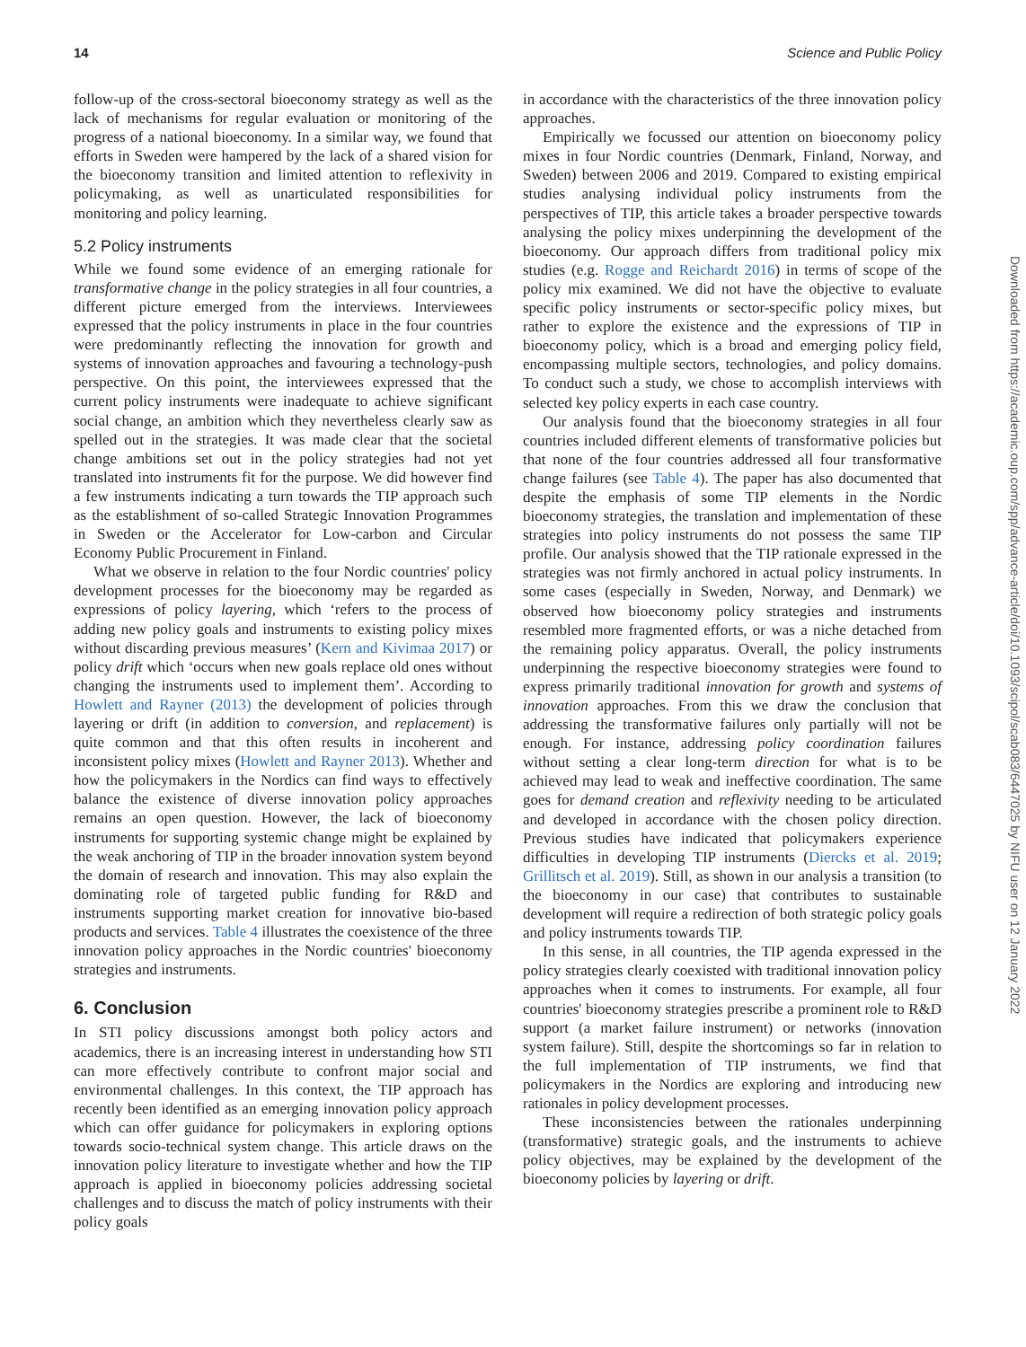14 Science and Public Policy
follow-up of the cross-sectoral bioeconomy strategy as well as the lack of mechanisms for regular evaluation or monitoring of the progress of a national bioeconomy. In a similar way, we found that efforts in Sweden were hampered by the lack of a shared vision for the bioeconomy transition and limited attention to reflexivity in policymaking, as well as unarticulated responsibilities for monitoring and policy learning.
5.2 Policy instruments
While we found some evidence of an emerging rationale for transformative change in the policy strategies in all four countries, a different picture emerged from the interviews. Interviewees expressed that the policy instruments in place in the four countries were predominantly reflecting the innovation for growth and systems of innovation approaches and favouring a technology-push perspective. On this point, the interviewees expressed that the current policy instruments were inadequate to achieve significant social change, an ambition which they nevertheless clearly saw as spelled out in the strategies. It was made clear that the societal change ambitions set out in the policy strategies had not yet translated into instruments fit for the purpose. We did however find a few instruments indicating a turn towards the TIP approach such as the establishment of so-called Strategic Innovation Programmes in Sweden or the Accelerator for Low-carbon and Circular Economy Public Procurement in Finland.
What we observe in relation to the four Nordic countries' policy development processes for the bioeconomy may be regarded as expressions of policy layering, which ‘refers to the process of adding new policy goals and instruments to existing policy mixes without discarding previous measures’ (Kern and Kivimaa 2017) or policy drift which ‘occurs when new goals replace old ones without changing the instruments used to implement them’. According to Howlett and Rayner (2013) the development of policies through layering or drift (in addition to conversion, and replacement) is quite common and that this often results in incoherent and inconsistent policy mixes (Howlett and Rayner 2013). Whether and how the policymakers in the Nordics can find ways to effectively balance the existence of diverse innovation policy approaches remains an open question. However, the lack of bioeconomy instruments for supporting systemic change might be explained by the weak anchoring of TIP in the broader innovation system beyond the domain of research and innovation. This may also explain the dominating role of targeted public funding for R&D and instruments supporting market creation for innovative bio-based products and services. Table 4 illustrates the coexistence of the three innovation policy approaches in the Nordic countries' bioeconomy strategies and instruments.
6. Conclusion
In STI policy discussions amongst both policy actors and academics, there is an increasing interest in understanding how STI can more effectively contribute to confront major social and environmental challenges. In this context, the TIP approach has recently been identified as an emerging innovation policy approach which can offer guidance for policymakers in exploring options towards socio-technical system change. This article draws on the innovation policy literature to investigate whether and how the TIP approach is applied in bioeconomy policies addressing societal challenges and to discuss the match of policy instruments with their policy goals
in accordance with the characteristics of the three innovation policy approaches.
Empirically we focussed our attention on bioeconomy policy mixes in four Nordic countries (Denmark, Finland, Norway, and Sweden) between 2006 and 2019. Compared to existing empirical studies analysing individual policy instruments from the perspectives of TIP, this article takes a broader perspective towards analysing the policy mixes underpinning the development of the bioeconomy. Our approach differs from traditional policy mix studies (e.g. Rogge and Reichardt 2016) in terms of scope of the policy mix examined. We did not have the objective to evaluate specific policy instruments or sector-specific policy mixes, but rather to explore the existence and the expressions of TIP in bioeconomy policy, which is a broad and emerging policy field, encompassing multiple sectors, technologies, and policy domains. To conduct such a study, we chose to accomplish interviews with selected key policy experts in each case country.
Our analysis found that the bioeconomy strategies in all four countries included different elements of transformative policies but that none of the four countries addressed all four transformative change failures (see Table 4). The paper has also documented that despite the emphasis of some TIP elements in the Nordic bioeconomy strategies, the translation and implementation of these strategies into policy instruments do not possess the same TIP profile. Our analysis showed that the TIP rationale expressed in the strategies was not firmly anchored in actual policy instruments. In some cases (especially in Sweden, Norway, and Denmark) we observed how bioeconomy policy strategies and instruments resembled more fragmented efforts, or was a niche detached from the remaining policy apparatus. Overall, the policy instruments underpinning the respective bioeconomy strategies were found to express primarily traditional innovation for growth and systems of innovation approaches. From this we draw the conclusion that addressing the transformative failures only partially will not be enough. For instance, addressing policy coordination failures without setting a clear long-term direction for what is to be achieved may lead to weak and ineffective coordination. The same goes for demand creation and reflexivity needing to be articulated and developed in accordance with the chosen policy direction. Previous studies have indicated that policymakers experience difficulties in developing TIP instruments (Diercks et al. 2019; Grillitsch et al. 2019). Still, as shown in our analysis a transition (to the bioeconomy in our case) that contributes to sustainable development will require a redirection of both strategic policy goals and policy instruments towards TIP.
In this sense, in all countries, the TIP agenda expressed in the policy strategies clearly coexisted with traditional innovation policy approaches when it comes to instruments. For example, all four countries' bioeconomy strategies prescribe a prominent role to R&D support (a market failure instrument) or networks (innovation system failure). Still, despite the shortcomings so far in relation to the full implementation of TIP instruments, we find that policymakers in the Nordics are exploring and introducing new rationales in policy development processes.
These inconsistencies between the rationales underpinning (transformative) strategic goals, and the instruments to achieve policy objectives, may be explained by the development of the bioeconomy policies by layering or drift.
Downloaded from https://academic.oup.com/spp/advance-article/doi/10.1093/scipol/scab083/6447025 by NIFU user on 12 January 2022